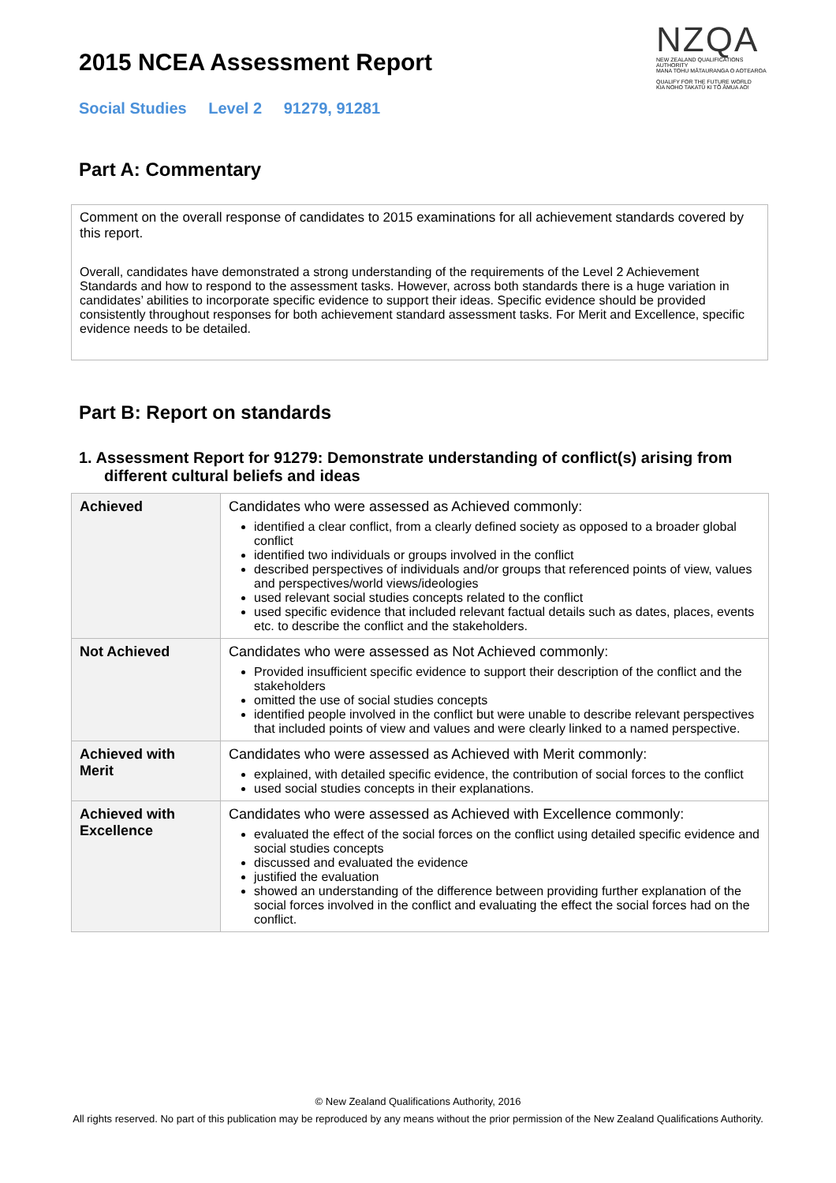NZQA
NEW ZEALAND QUALIFICATIONS AUTHORITY
MANA TOHU MĀTAURANGA O AOTEAROA
QUALIFY FOR THE FUTURE WORLD
KIA NOHO TAKATŪ KI TŌ ĀMUA AO!
2015 NCEA Assessment Report
Social Studies Level 2 91279, 91281
Part A: Commentary
Comment on the overall response of candidates to 2015 examinations for all achievement standards covered by this report.
Overall, candidates have demonstrated a strong understanding of the requirements of the Level 2 Achievement Standards and how to respond to the assessment tasks. However, across both standards there is a huge variation in candidates’ abilities to incorporate specific evidence to support their ideas. Specific evidence should be provided consistently throughout responses for both achievement standard assessment tasks. For Merit and Excellence, specific evidence needs to be detailed.
Part B: Report on standards
1. Assessment Report for 91279: Demonstrate understanding of conflict(s) arising from different cultural beliefs and ideas
| Achieved | Candidates who were assessed as Achieved commonly: identified a clear conflict, from a clearly defined society as opposed to a broader global conflict identified two individuals or groups involved in the conflict described perspectives of individuals and/or groups that referenced points of view, values and perspectives/world views/ideologies used relevant social studies concepts related to the conflict used specific evidence that included relevant factual details such as dates, places, events etc. to describe the conflict and the stakeholders. |
| Not Achieved | Candidates who were assessed as Not Achieved commonly: Provided insufficient specific evidence to support their description of the conflict and the stakeholders omitted the use of social studies concepts identified people involved in the conflict but were unable to describe relevant perspectives that included points of view and values and were clearly linked to a named perspective. |
| Achieved with Merit | Candidates who were assessed as Achieved with Merit commonly: explained, with detailed specific evidence, the contribution of social forces to the conflict used social studies concepts in their explanations. |
| Achieved with Excellence | Candidates who were assessed as Achieved with Excellence commonly: evaluated the effect of the social forces on the conflict using detailed specific evidence and social studies concepts discussed and evaluated the evidence justified the evaluation showed an understanding of the difference between providing further explanation of the social forces involved in the conflict and evaluating the effect the social forces had on the conflict. |
© New Zealand Qualifications Authority, 2016
All rights reserved. No part of this publication may be reproduced by any means without the prior permission of the New Zealand Qualifications Authority.